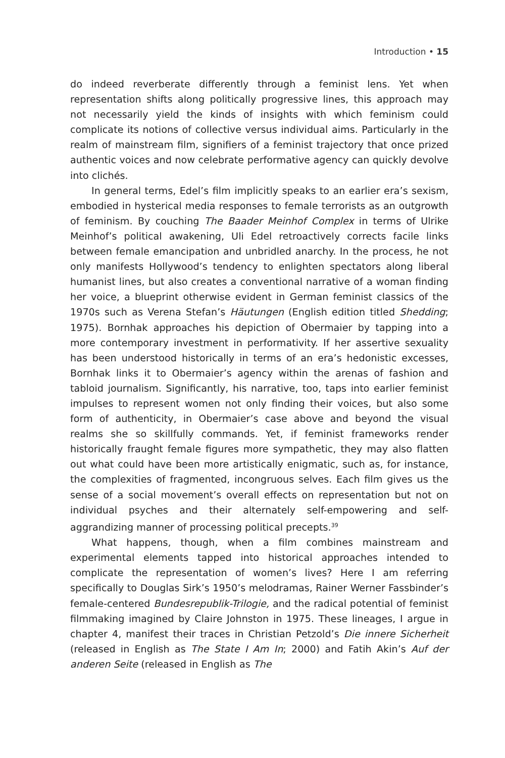Introduction • 15
do indeed reverberate differently through a feminist lens. Yet when representation shifts along politically progressive lines, this approach may not necessarily yield the kinds of insights with which feminism could complicate its notions of collective versus individual aims. Particularly in the realm of mainstream film, signifiers of a feminist trajectory that once prized authentic voices and now celebrate performative agency can quickly devolve into clichés.
In general terms, Edel’s film implicitly speaks to an earlier era’s sexism, embodied in hysterical media responses to female terrorists as an outgrowth of feminism. By couching The Baader Meinhof Complex in terms of Ulrike Meinhof’s political awakening, Uli Edel retroactively corrects facile links between female emancipation and unbridled anarchy. In the process, he not only manifests Hollywood’s tendency to enlighten spectators along liberal humanist lines, but also creates a conventional narrative of a woman finding her voice, a blueprint otherwise evident in German feminist classics of the 1970s such as Verena Stefan’s Häutungen (English edition titled Shedding; 1975). Bornhak approaches his depiction of Obermaier by tapping into a more contemporary investment in performativity. If her assertive sexuality has been understood historically in terms of an era’s hedonistic excesses, Bornhak links it to Obermaier’s agency within the arenas of fashion and tabloid journalism. Significantly, his narrative, too, taps into earlier feminist impulses to represent women not only finding their voices, but also some form of authenticity, in Obermaier’s case above and beyond the visual realms she so skillfully commands. Yet, if feminist frameworks render historically fraught female figures more sympathetic, they may also flatten out what could have been more artistically enigmatic, such as, for instance, the complexities of fragmented, incongruous selves. Each film gives us the sense of a social movement’s overall effects on representation but not on individual psyches and their alternately self-empowering and self-aggrandizing manner of processing political precepts.<sup>39</sup>
What happens, though, when a film combines mainstream and experimental elements tapped into historical approaches intended to complicate the representation of women’s lives? Here I am referring specifically to Douglas Sirk’s 1950’s melodramas, Rainer Werner Fassbinder’s female-centered Bundesrepublik-Trilogie, and the radical potential of feminist filmmaking imagined by Claire Johnston in 1975. These lineages, I argue in chapter 4, manifest their traces in Christian Petzold’s Die innere Sicherheit (released in English as The State I Am In; 2000) and Fatih Akin’s Auf der anderen Seite (released in English as The